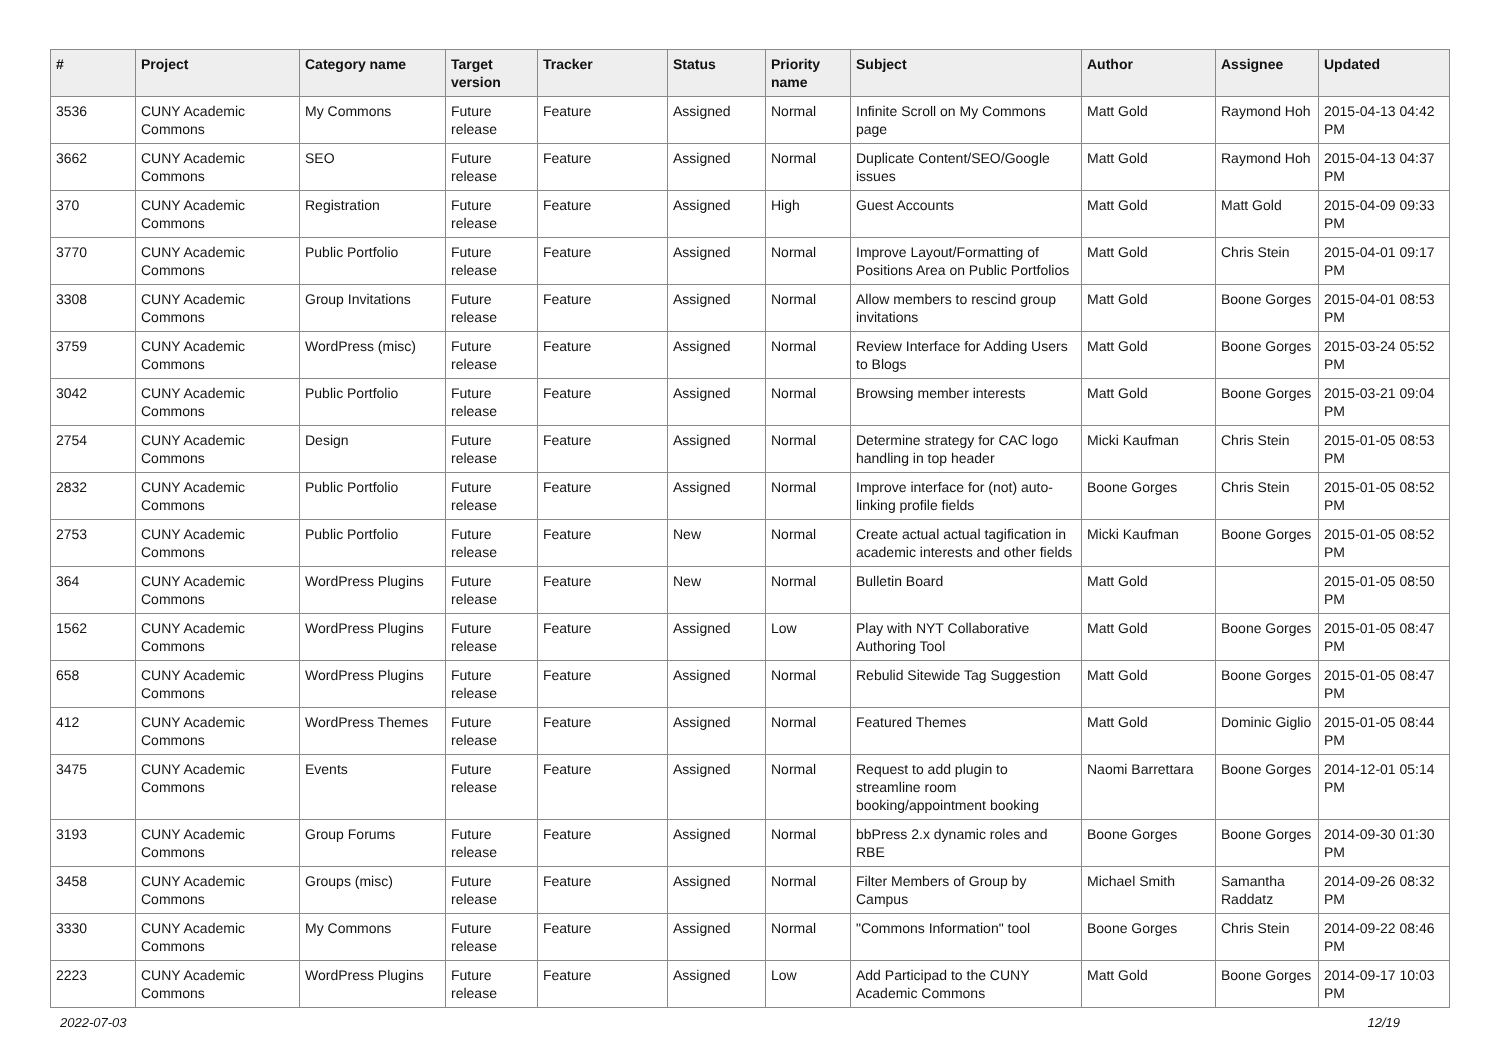| # | Project | Category name | Target version | Tracker | Status | Priority name | Subject | Author | Assignee | Updated |
| --- | --- | --- | --- | --- | --- | --- | --- | --- | --- | --- |
| 3536 | CUNY Academic Commons | My Commons | Future release | Feature | Assigned | Normal | Infinite Scroll on My Commons page | Matt Gold | Raymond Hoh | 2015-04-13 04:42 PM |
| 3662 | CUNY Academic Commons | SEO | Future release | Feature | Assigned | Normal | Duplicate Content/SEO/Google issues | Matt Gold | Raymond Hoh | 2015-04-13 04:37 PM |
| 370 | CUNY Academic Commons | Registration | Future release | Feature | Assigned | High | Guest Accounts | Matt Gold | Matt Gold | 2015-04-09 09:33 PM |
| 3770 | CUNY Academic Commons | Public Portfolio | Future release | Feature | Assigned | Normal | Improve Layout/Formatting of Positions Area on Public Portfolios | Matt Gold | Chris Stein | 2015-04-01 09:17 PM |
| 3308 | CUNY Academic Commons | Group Invitations | Future release | Feature | Assigned | Normal | Allow members to rescind group invitations | Matt Gold | Boone Gorges | 2015-04-01 08:53 PM |
| 3759 | CUNY Academic Commons | WordPress (misc) | Future release | Feature | Assigned | Normal | Review Interface for Adding Users to Blogs | Matt Gold | Boone Gorges | 2015-03-24 05:52 PM |
| 3042 | CUNY Academic Commons | Public Portfolio | Future release | Feature | Assigned | Normal | Browsing member interests | Matt Gold | Boone Gorges | 2015-03-21 09:04 PM |
| 2754 | CUNY Academic Commons | Design | Future release | Feature | Assigned | Normal | Determine strategy for CAC logo handling in top header | Micki Kaufman | Chris Stein | 2015-01-05 08:53 PM |
| 2832 | CUNY Academic Commons | Public Portfolio | Future release | Feature | Assigned | Normal | Improve interface for (not) auto-linking profile fields | Boone Gorges | Chris Stein | 2015-01-05 08:52 PM |
| 2753 | CUNY Academic Commons | Public Portfolio | Future release | Feature | New | Normal | Create actual actual tagification in academic interests and other fields | Micki Kaufman | Boone Gorges | 2015-01-05 08:52 PM |
| 364 | CUNY Academic Commons | WordPress Plugins | Future release | Feature | New | Normal | Bulletin Board | Matt Gold | | 2015-01-05 08:50 PM |
| 1562 | CUNY Academic Commons | WordPress Plugins | Future release | Feature | Assigned | Low | Play with NYT Collaborative Authoring Tool | Matt Gold | Boone Gorges | 2015-01-05 08:47 PM |
| 658 | CUNY Academic Commons | WordPress Plugins | Future release | Feature | Assigned | Normal | Rebulid Sitewide Tag Suggestion | Matt Gold | Boone Gorges | 2015-01-05 08:47 PM |
| 412 | CUNY Academic Commons | WordPress Themes | Future release | Feature | Assigned | Normal | Featured Themes | Matt Gold | Dominic Giglio | 2015-01-05 08:44 PM |
| 3475 | CUNY Academic Commons | Events | Future release | Feature | Assigned | Normal | Request to add plugin to streamline room booking/appointment booking | Naomi Barrettara | Boone Gorges | 2014-12-01 05:14 PM |
| 3193 | CUNY Academic Commons | Group Forums | Future release | Feature | Assigned | Normal | bbPress 2.x dynamic roles and RBE | Boone Gorges | Boone Gorges | 2014-09-30 01:30 PM |
| 3458 | CUNY Academic Commons | Groups (misc) | Future release | Feature | Assigned | Normal | Filter Members of Group by Campus | Michael Smith | Samantha Raddatz | 2014-09-26 08:32 PM |
| 3330 | CUNY Academic Commons | My Commons | Future release | Feature | Assigned | Normal | "Commons Information" tool | Boone Gorges | Chris Stein | 2014-09-22 08:46 PM |
| 2223 | CUNY Academic Commons | WordPress Plugins | Future release | Feature | Assigned | Low | Add Participad to the CUNY Academic Commons | Matt Gold | Boone Gorges | 2014-09-17 10:03 PM |
2022-07-03 12/19